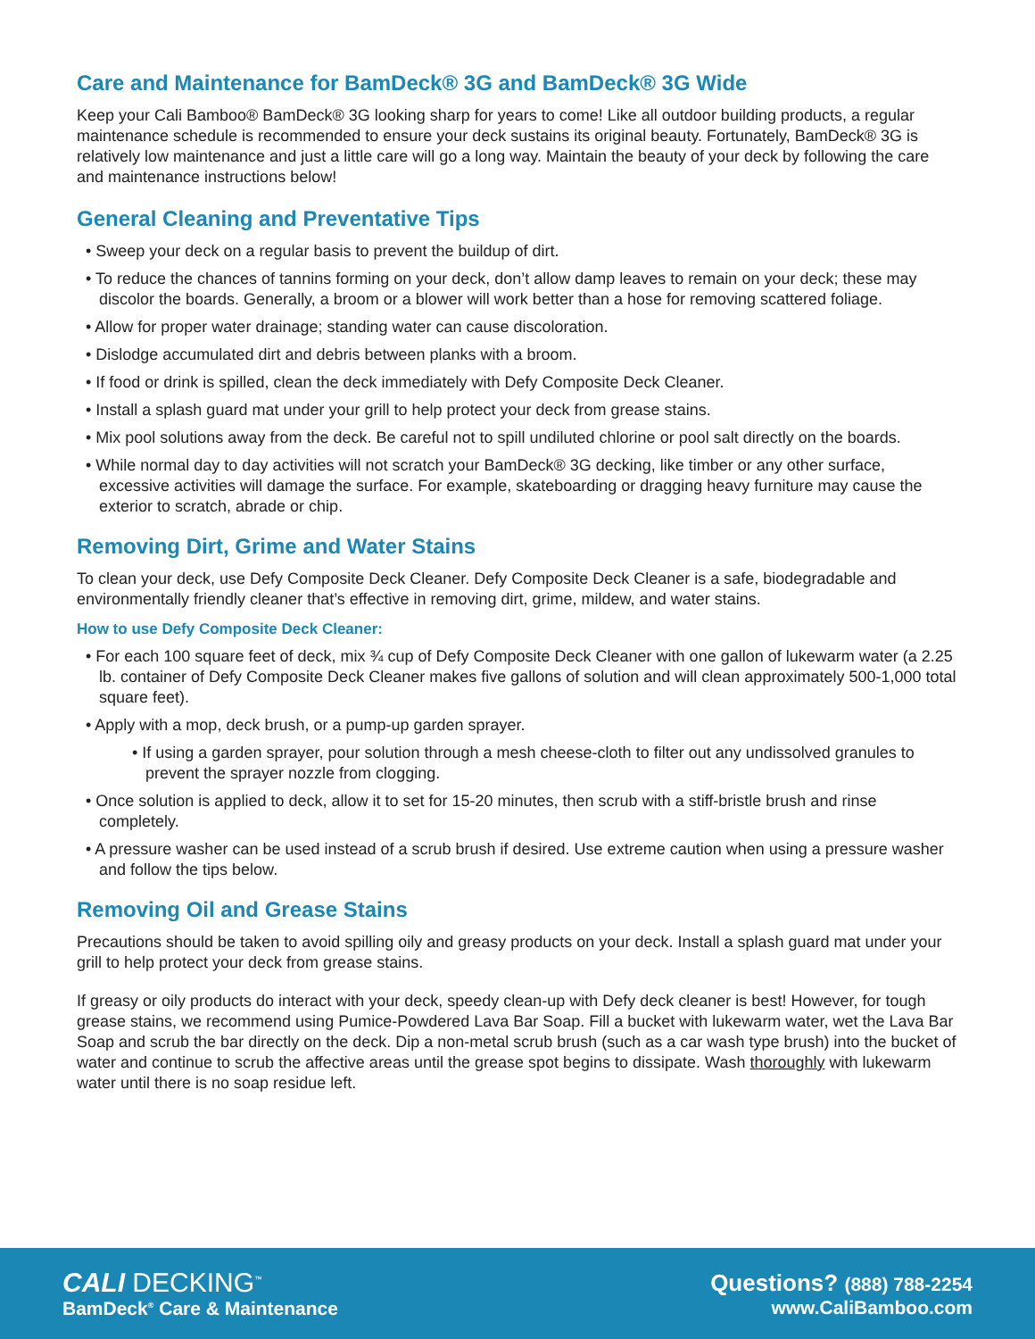Care and Maintenance for BamDeck® 3G and BamDeck® 3G Wide
Keep your Cali Bamboo® BamDeck® 3G looking sharp for years to come! Like all outdoor building products, a regular maintenance schedule is recommended to ensure your deck sustains its original beauty. Fortunately, BamDeck® 3G is relatively low maintenance and just a little care will go a long way. Maintain the beauty of your deck by following the care and maintenance instructions below!
General Cleaning and Preventative Tips
• Sweep your deck on a regular basis to prevent the buildup of dirt.
• To reduce the chances of tannins forming on your deck, don’t allow damp leaves to remain on your deck; these may discolor the boards. Generally, a broom or a blower will work better than a hose for removing scattered foliage.
• Allow for proper water drainage; standing water can cause discoloration.
• Dislodge accumulated dirt and debris between planks with a broom.
• If food or drink is spilled, clean the deck immediately with Defy Composite Deck Cleaner.
• Install a splash guard mat under your grill to help protect your deck from grease stains.
• Mix pool solutions away from the deck. Be careful not to spill undiluted chlorine or pool salt directly on the boards.
• While normal day to day activities will not scratch your BamDeck® 3G decking, like timber or any other surface, excessive activities will damage the surface. For example, skateboarding or dragging heavy furniture may cause the exterior to scratch, abrade or chip.
Removing Dirt, Grime and Water Stains
To clean your deck, use Defy Composite Deck Cleaner. Defy Composite Deck Cleaner is a safe, biodegradable and environmentally friendly cleaner that’s effective in removing dirt, grime, mildew, and water stains.
How to use Defy Composite Deck Cleaner:
• For each 100 square feet of deck, mix ¾ cup of Defy Composite Deck Cleaner with one gallon of lukewarm water (a 2.25 lb. container of Defy Composite Deck Cleaner makes five gallons of solution and will clean approximately 500-1,000 total square feet).
• Apply with a mop, deck brush, or a pump-up garden sprayer.
• If using a garden sprayer, pour solution through a mesh cheese-cloth to filter out any undissolved granules to prevent the sprayer nozzle from clogging.
• Once solution is applied to deck, allow it to set for 15-20 minutes, then scrub with a stiff-bristle brush and rinse completely.
• A pressure washer can be used instead of a scrub brush if desired. Use extreme caution when using a pressure washer and follow the tips below.
Removing Oil and Grease Stains
Precautions should be taken to avoid spilling oily and greasy products on your deck. Install a splash guard mat under your grill to help protect your deck from grease stains.
If greasy or oily products do interact with your deck, speedy clean-up with Defy deck cleaner is best! However, for tough grease stains, we recommend using Pumice-Powdered Lava Bar Soap. Fill a bucket with lukewarm water, wet the Lava Bar Soap and scrub the bar directly on the deck. Dip a non-metal scrub brush (such as a car wash type brush) into the bucket of water and continue to scrub the affective areas until the grease spot begins to dissipate. Wash thoroughly with lukewarm water until there is no soap residue left.
CALI DECKING<sup>™</sup>
BamDeck<sup>®</sup> Care & Maintenance
Questions? (888) 788-2254
www.CaliBamboo.com